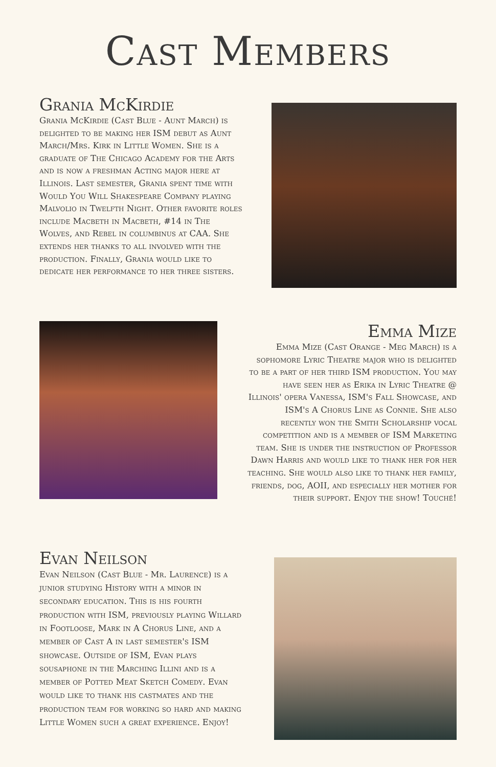Cast Members
Grania McKirdie
Grania McKirdie (Cast Blue - Aunt March) is delighted to be making her ISM debut as Aunt March/Mrs. Kirk in Little Women. She is a graduate of The Chicago Academy for the Arts and is now a freshman Acting major here at Illinois. Last semester, Grania spent time with Would You Will Shakespeare Company playing Malvolio in Twelfth Night. Other favorite roles include Macbeth in Macbeth, #14 in The Wolves, and Rebel in columbinus at CAA. She extends her thanks to all involved with the production. Finally, Grania would like to dedicate her performance to her three sisters.
Emma Mize
Emma Mize (Cast Orange - Meg March) is a sophomore Lyric Theatre major who is delighted to be a part of her third ISM production. You may have seen her as Erika in Lyric Theatre @ Illinois' opera Vanessa, ISM's Fall Showcase, and ISM's A Chorus Line as Connie. She also recently won the Smith Scholarship vocal competition and is a member of ISM Marketing team. She is under the instruction of Professor Dawn Harris and would like to thank her for her teaching. She would also like to thank her family, friends, dog, AOII, and especially her mother for their support. Enjoy the show! Touché!
Evan Neilson
Evan Neilson (Cast Blue - Mr. Laurence) is a junior studying History with a minor in secondary education. This is his fourth production with ISM, previously playing Willard in Footloose, Mark in A Chorus Line, and a member of Cast A in last semester's ISM showcase. Outside of ISM, Evan plays sousaphone in the Marching Illini and is a member of Potted Meat Sketch Comedy. Evan would like to thank his castmates and the production team for working so hard and making Little Women such a great experience. Enjoy!